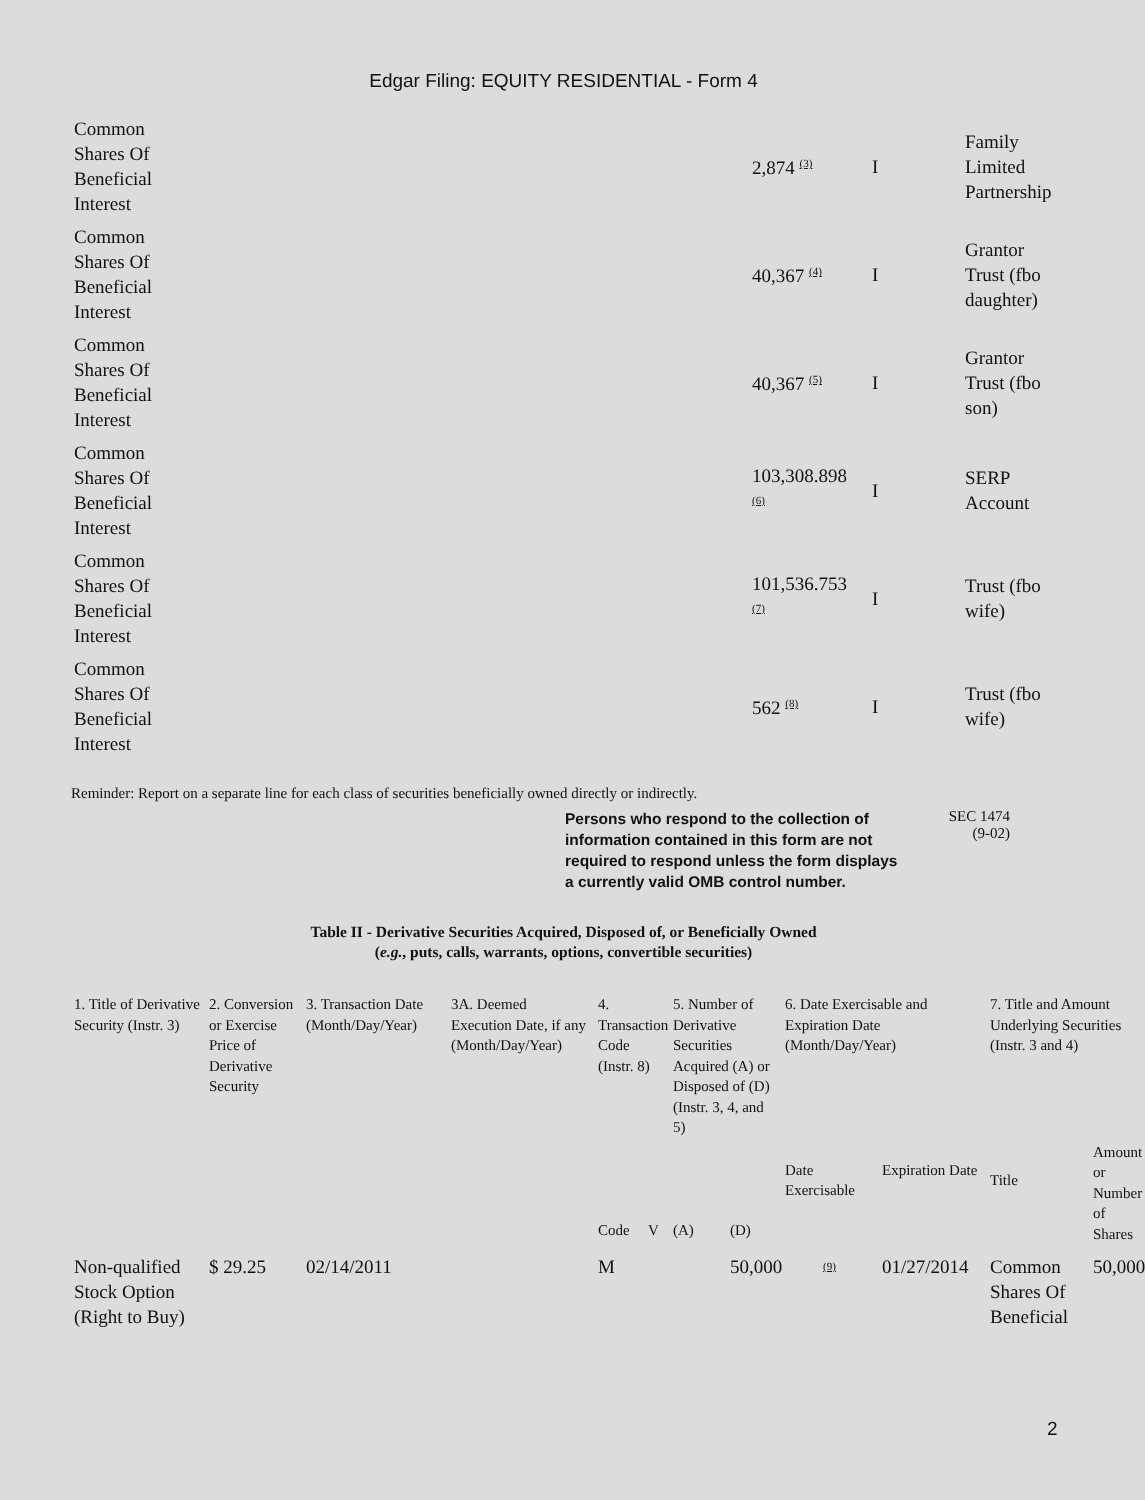Edgar Filing: EQUITY RESIDENTIAL - Form 4
| Common Shares Of Beneficial Interest | 2,874 <sup>(3)</sup> | I | Family Limited Partnership |
| Common Shares Of Beneficial Interest | 40,367 <sup>(4)</sup> | I | Grantor Trust (fbo daughter) |
| Common Shares Of Beneficial Interest | 40,367 <sup>(5)</sup> | I | Grantor Trust (fbo son) |
| Common Shares Of Beneficial Interest | 103,308.898 <sup>(6)</sup> | I | SERP Account |
| Common Shares Of Beneficial Interest | 101,536.753 <sup>(7)</sup> | I | Trust (fbo wife) |
| Common Shares Of Beneficial Interest | 562 <sup>(8)</sup> | I | Trust (fbo wife) |
Reminder: Report on a separate line for each class of securities beneficially owned directly or indirectly.
Persons who respond to the collection of information contained in this form are not required to respond unless the form displays a currently valid OMB control number.
SEC 1474
(9-02)
Table II - Derivative Securities Acquired, Disposed of, or Beneficially Owned
(e.g., puts, calls, warrants, options, convertible securities)
| 1. Title of Derivative Security (Instr. 3) | 2. Conversion or Exercise Price of Derivative Security | 3. Transaction Date (Month/Day/Year) | 3A. Deemed Execution Date, if any (Month/Day/Year) | 4. Transaction Code (Instr. 8) | | 5. Number of Derivative Securities Acquired (A) or Disposed of (D) (Instr. 3, 4, and 5) | | 6. Date Exercisable and Expiration Date (Month/Day/Year) | | 7. Title and Amount Underlying Securities (Instr. 3 and 4) | |
| --- | --- | --- | --- | --- | --- | --- | --- | --- | --- | --- | --- |
| | | | | Code | V | (A) | (D) | Date Exercisable | Expiration Date | Title | Amount or Number of Shares |
| Non-qualified Stock Option (Right to Buy) | $ 29.25 | 02/14/2011 | | M | | | 50,000 | <sup>(9)</sup> | 01/27/2014 | Common Shares Of Beneficial | 50,000 |
2